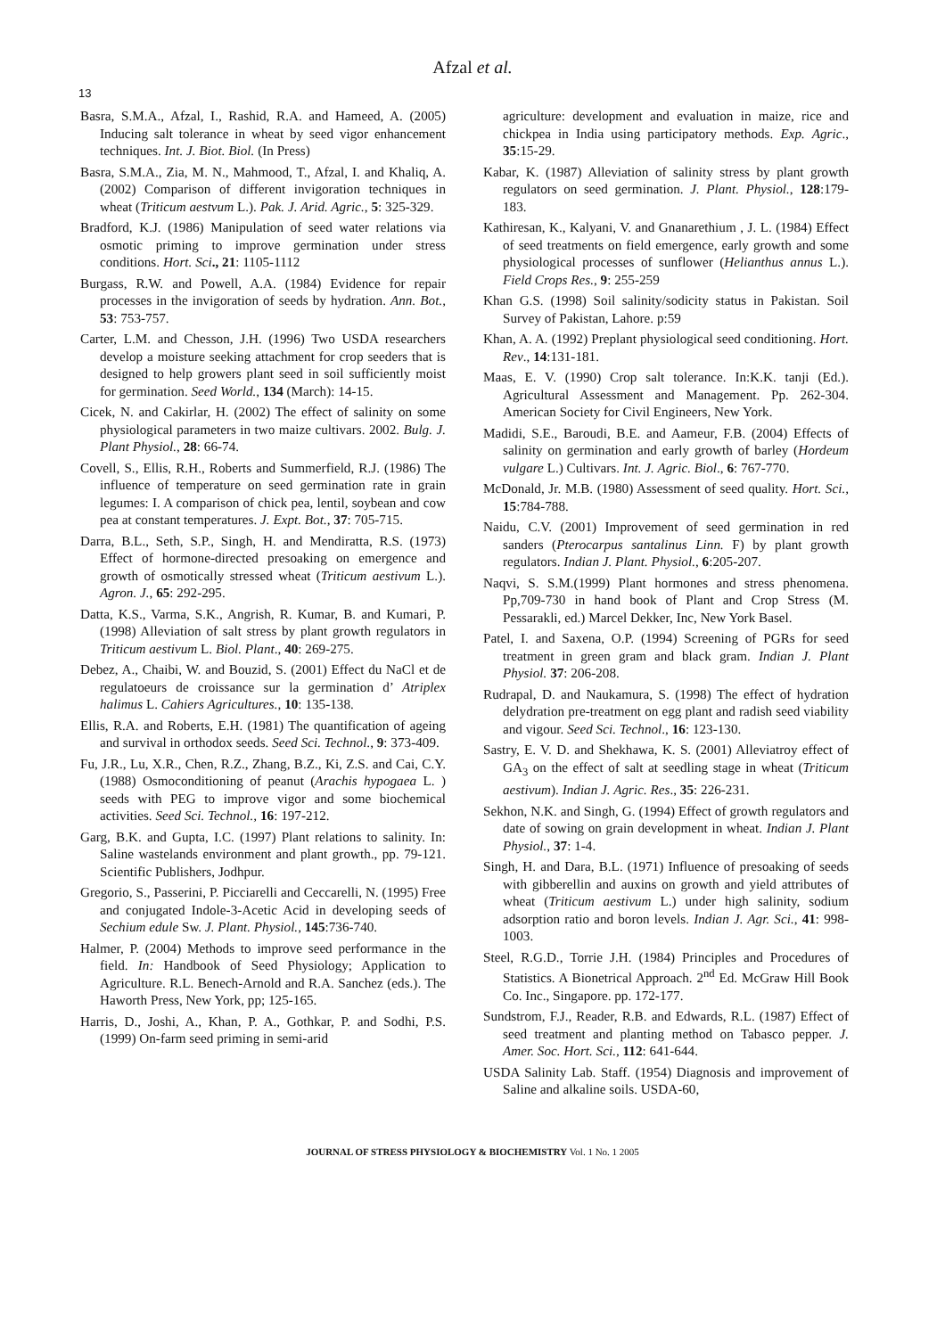Afzal et al.
13
Basra, S.M.A., Afzal, I., Rashid, R.A. and Hameed, A. (2005) Inducing salt tolerance in wheat by seed vigor enhancement techniques. Int. J. Biot. Biol. (In Press)
Basra, S.M.A., Zia, M. N., Mahmood, T., Afzal, I. and Khaliq, A. (2002) Comparison of different invigoration techniques in wheat (Triticum aestvum L.). Pak. J. Arid. Agric., 5: 325-329.
Bradford, K.J. (1986) Manipulation of seed water relations via osmotic priming to improve germination under stress conditions. Hort. Sci., 21: 1105-1112
Burgass, R.W. and Powell, A.A. (1984) Evidence for repair processes in the invigoration of seeds by hydration. Ann. Bot., 53: 753-757.
Carter, L.M. and Chesson, J.H. (1996) Two USDA researchers develop a moisture seeking attachment for crop seeders that is designed to help growers plant seed in soil sufficiently moist for germination. Seed World., 134 (March): 14-15.
Cicek, N. and Cakirlar, H. (2002) The effect of salinity on some physiological parameters in two maize cultivars. 2002. Bulg. J. Plant Physiol., 28: 66-74.
Covell, S., Ellis, R.H., Roberts and Summerfield, R.J. (1986) The influence of temperature on seed germination rate in grain legumes: I. A comparison of chick pea, lentil, soybean and cow pea at constant temperatures. J. Expt. Bot., 37: 705-715.
Darra, B.L., Seth, S.P., Singh, H. and Mendiratta, R.S. (1973) Effect of hormone-directed presoaking on emergence and growth of osmotically stressed wheat (Triticum aestivum L.). Agron. J., 65: 292-295.
Datta, K.S., Varma, S.K., Angrish, R. Kumar, B. and Kumari, P. (1998) Alleviation of salt stress by plant growth regulators in Triticum aestivum L. Biol. Plant., 40: 269-275.
Debez, A., Chaibi, W. and Bouzid, S. (2001) Effect du NaCl et de regulatoeurs de croissance sur la germination d’ Atriplex halimus L. Cahiers Agricultures., 10: 135-138.
Ellis, R.A. and Roberts, E.H. (1981) The quantification of ageing and survival in orthodox seeds. Seed Sci. Technol., 9: 373-409.
Fu, J.R., Lu, X.R., Chen, R.Z., Zhang, B.Z., Ki, Z.S. and Cai, C.Y. (1988) Osmoconditioning of peanut (Arachis hypogaea L. ) seeds with PEG to improve vigor and some biochemical activities. Seed Sci. Technol., 16: 197-212.
Garg, B.K. and Gupta, I.C. (1997) Plant relations to salinity. In: Saline wastelands environment and plant growth., pp. 79-121. Scientific Publishers, Jodhpur.
Gregorio, S., Passerini, P. Picciarelli and Ceccarelli, N. (1995) Free and conjugated Indole-3-Acetic Acid in developing seeds of Sechium edule Sw. J. Plant. Physiol., 145:736-740.
Halmer, P. (2004) Methods to improve seed performance in the field. In: Handbook of Seed Physiology; Application to Agriculture. R.L. Benech-Arnold and R.A. Sanchez (eds.). The Haworth Press, New York, pp; 125-165.
Harris, D., Joshi, A., Khan, P. A., Gothkar, P. and Sodhi, P.S. (1999) On-farm seed priming in semi-arid
agriculture: development and evaluation in maize, rice and chickpea in India using participatory methods. Exp. Agric., 35:15-29.
Kabar, K. (1987) Alleviation of salinity stress by plant growth regulators on seed germination. J. Plant. Physiol., 128:179-183.
Kathiresan, K., Kalyani, V. and Gnanarethium , J. L. (1984) Effect of seed treatments on field emergence, early growth and some physiological processes of sunflower (Helianthus annus L.). Field Crops Res., 9: 255-259
Khan G.S. (1998) Soil salinity/sodicity status in Pakistan. Soil Survey of Pakistan, Lahore. p:59
Khan, A. A. (1992) Preplant physiological seed conditioning. Hort. Rev., 14:131-181.
Maas, E. V. (1990) Crop salt tolerance. In:K.K. tanji (Ed.). Agricultural Assessment and Management. Pp. 262-304. American Society for Civil Engineers, New York.
Madidi, S.E., Baroudi, B.E. and Aameur, F.B. (2004) Effects of salinity on germination and early growth of barley (Hordeum vulgare L.) Cultivars. Int. J. Agric. Biol., 6: 767-770.
McDonald, Jr. M.B. (1980) Assessment of seed quality. Hort. Sci., 15:784-788.
Naidu, C.V. (2001) Improvement of seed germination in red sanders (Pterocarpus santalinus Linn. F) by plant growth regulators. Indian J. Plant. Physiol., 6:205-207.
Naqvi, S. S.M.(1999) Plant hormones and stress phenomena. Pp,709-730 in hand book of Plant and Crop Stress (M. Pessarakli, ed.) Marcel Dekker, Inc, New York Basel.
Patel, I. and Saxena, O.P. (1994) Screening of PGRs for seed treatment in green gram and black gram. Indian J. Plant Physiol. 37: 206-208.
Rudrapal, D. and Naukamura, S. (1998) The effect of hydration delydration pre-treatment on egg plant and radish seed viability and vigour. Seed Sci. Technol., 16: 123-130.
Sastry, E. V. D. and Shekhawa, K. S. (2001) Alleviatroy effect of GA<sub>3</sub> on the effect of salt at seedling stage in wheat (Triticum aestivum). Indian J. Agric. Res., 35: 226-231.
Sekhon, N.K. and Singh, G. (1994) Effect of growth regulators and date of sowing on grain development in wheat. Indian J. Plant Physiol., 37: 1-4.
Singh, H. and Dara, B.L. (1971) Influence of presoaking of seeds with gibberellin and auxins on growth and yield attributes of wheat (Triticum aestivum L.) under high salinity, sodium adsorption ratio and boron levels. Indian J. Agr. Sci., 41: 998-1003.
Steel, R.G.D., Torrie J.H. (1984) Principles and Procedures of Statistics. A Bionetrical Approach. 2<sup>nd</sup> Ed. McGraw Hill Book Co. Inc., Singapore. pp. 172-177.
Sundstrom, F.J., Reader, R.B. and Edwards, R.L. (1987) Effect of seed treatment and planting method on Tabasco pepper. J. Amer. Soc. Hort. Sci., 112: 641-644.
USDA Salinity Lab. Staff. (1954) Diagnosis and improvement of Saline and alkaline soils. USDA-60,
JOURNAL OF STRESS PHYSIOLOGY & BIOCHEMISTRY Vol. 1 No. 1 2005